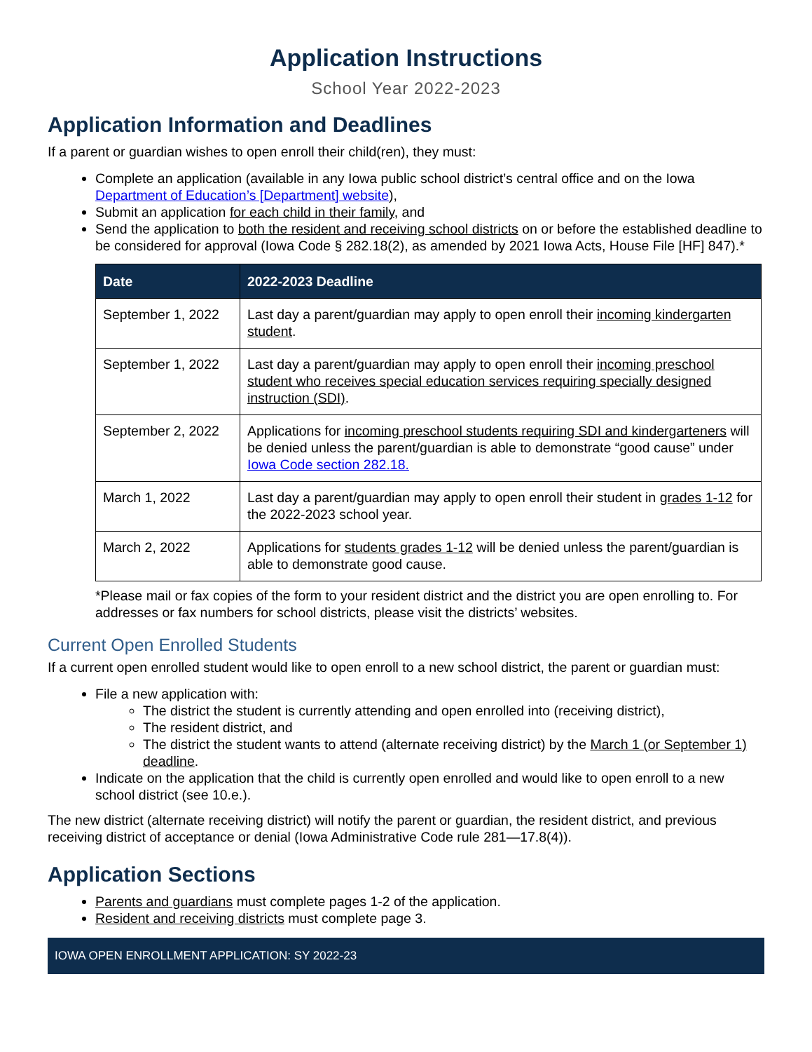Application Instructions
School Year 2022-2023
Application Information and Deadlines
If a parent or guardian wishes to open enroll their child(ren), they must:
Complete an application (available in any Iowa public school district’s central office and on the Iowa Department of Education’s [Department] website),
Submit an application for each child in their family, and
Send the application to both the resident and receiving school districts on or before the established deadline to be considered for approval (Iowa Code § 282.18(2), as amended by 2021 Iowa Acts, House File [HF] 847).*
| Date | 2022-2023 Deadline |
| --- | --- |
| September 1, 2022 | Last day a parent/guardian may apply to open enroll their incoming kindergarten student . |
| September 1, 2022 | Last day a parent/guardian may apply to open enroll their incoming preschool student who receives special education services requiring specially designed instruction (SDI) . |
| September 2, 2022 | Applications for incoming preschool students requiring SDI and kindergarteners will be denied unless the parent/guardian is able to demonstrate “good cause” under Iowa Code section 282.18. |
| March 1, 2022 | Last day a parent/guardian may apply to open enroll their student in grades 1-12 for the 2022-2023 school year. |
| March 2, 2022 | Applications for students grades 1-12 will be denied unless the parent/guardian is able to demonstrate good cause. |
*Please mail or fax copies of the form to your resident district and the district you are open enrolling to. For addresses or fax numbers for school districts, please visit the districts’ websites.
Current Open Enrolled Students
If a current open enrolled student would like to open enroll to a new school district, the parent or guardian must:
File a new application with:
The district the student is currently attending and open enrolled into (receiving district),
The resident district, and
The district the student wants to attend (alternate receiving district) by the March 1 (or September 1) deadline.
Indicate on the application that the child is currently open enrolled and would like to open enroll to a new school district (see 10.e.).
The new district (alternate receiving district) will notify the parent or guardian, the resident district, and previous receiving district of acceptance or denial (Iowa Administrative Code rule 281—17.8(4)).
Application Sections
Parents and guardians must complete pages 1-2 of the application.
Resident and receiving districts must complete page 3.
IOWA OPEN ENROLLMENT APPLICATION: SY 2022-23